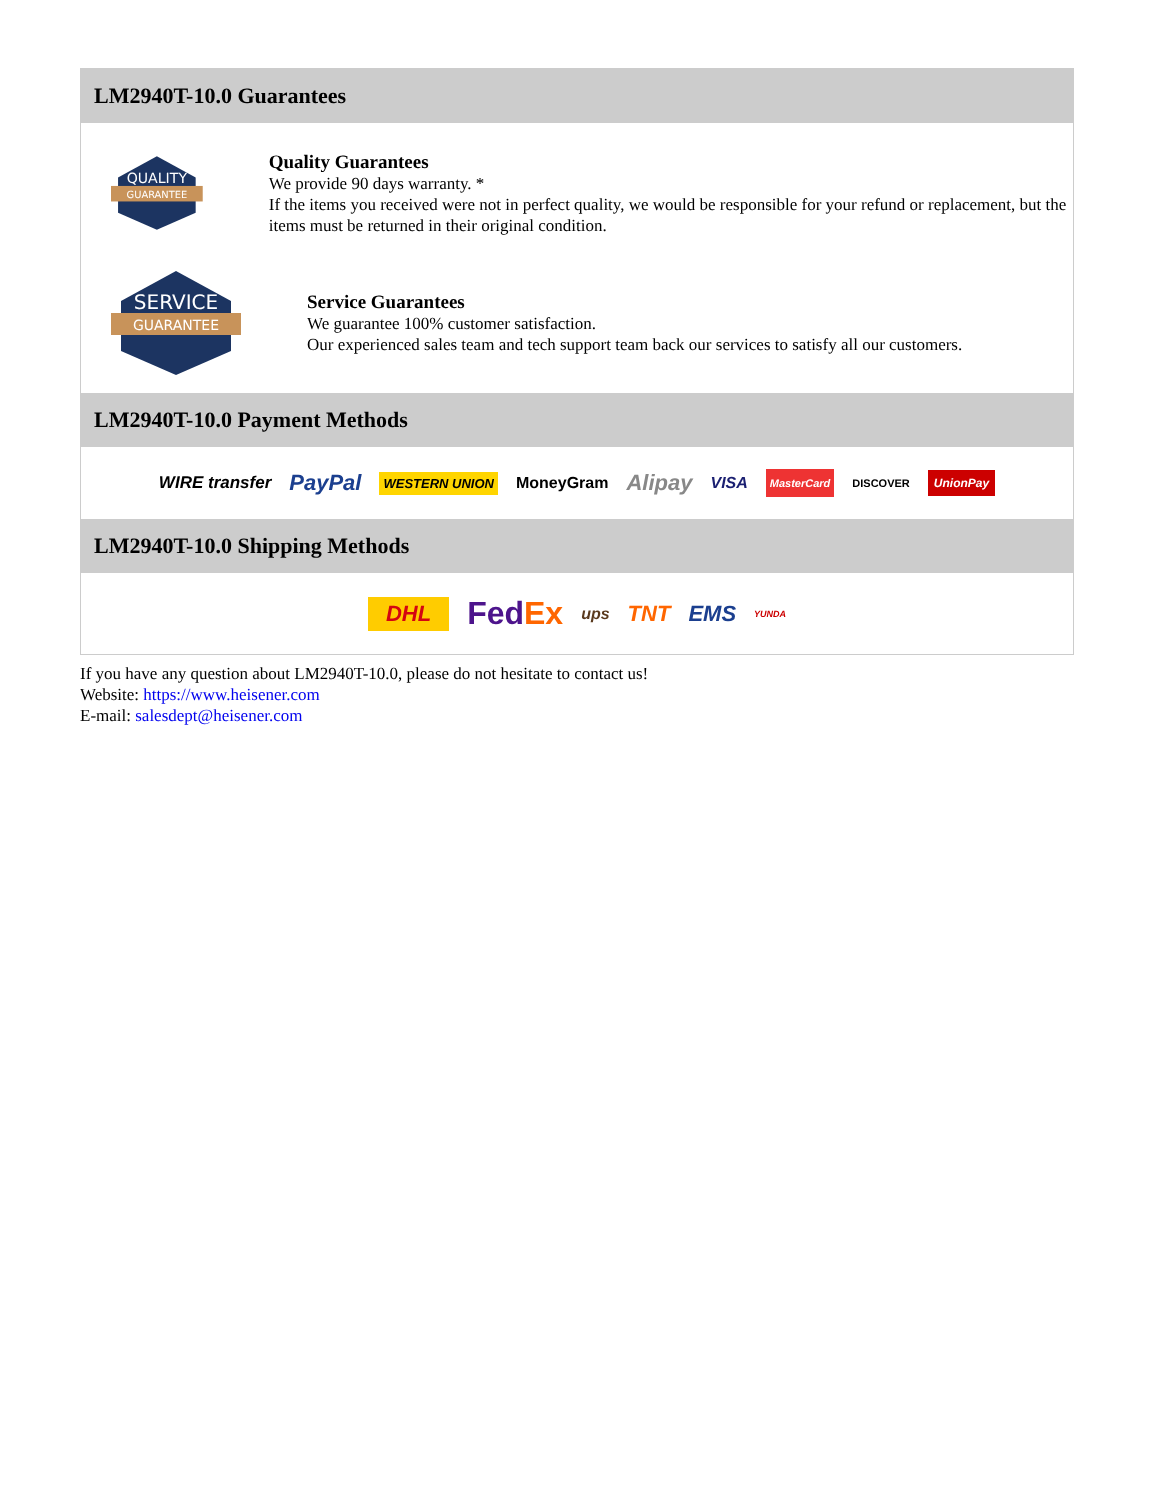LM2940T-10.0 Guarantees
QUALITY
GUARANTEE
Quality Guarantees
We provide 90 days warranty. *
If the items you received were not in perfect quality, we would be responsible for your refund or replacement, but the items must be returned in their original condition.
SERVICE
GUARANTEE
Service Guarantees
We guarantee 100% customer satisfaction.
Our experienced sales team and tech support team back our services to satisfy all our customers.
LM2940T-10.0 Payment Methods
WIRE transfer PayPal WESTERN UNION MoneyGram Alipay VISA MasterCard DISCOVER UnionPay
LM2940T-10.0 Shipping Methods
DHL FedEx ups TNT EMS YUNDA
If you have any question about LM2940T-10.0, please do not hesitate to contact us!
Website: https://www.heisener.com
E-mail: salesdept@heisener.com